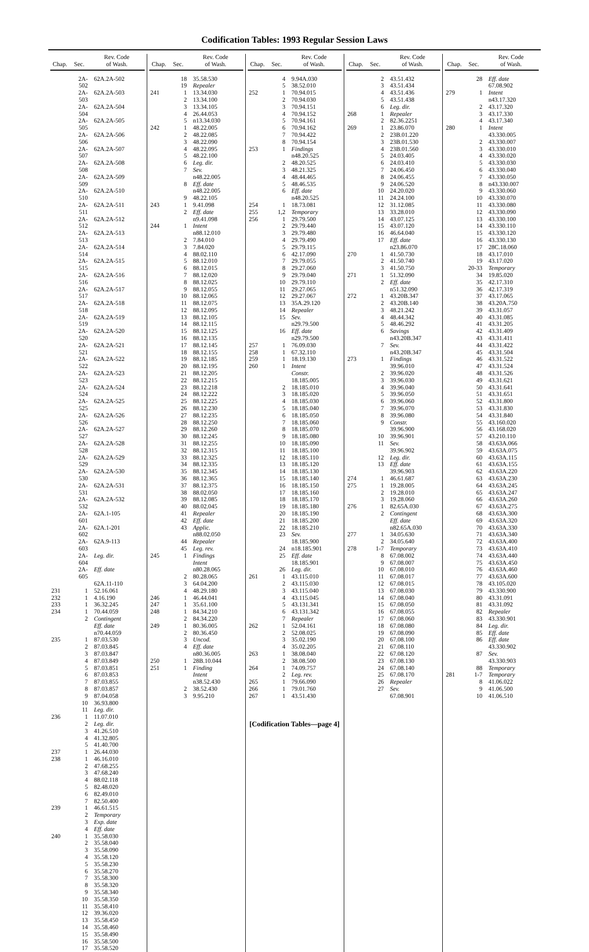Codification Tables: 1993 Regular Session Laws
| Chap. | Sec. | Rev. Code of Wash. |
| --- | --- | --- |
| | 2A-502 | 62A.2A-502 |
| | 2A-503 | 62A.2A-503 |
| | 2A-504 | 62A.2A-504 |
| | 2A-505 | 62A.2A-505 |
| | 2A-506 | 62A.2A-506 |
| | 2A-507 | 62A.2A-507 |
| | 2A-508 | 62A.2A-508 |
| | 2A-509 | 62A.2A-509 |
| | 2A-510 | 62A.2A-510 |
| | 2A-511 | 62A.2A-511 |
| | 2A-512 | 62A.2A-512 |
| | 2A-513 | 62A.2A-513 |
| | 2A-514 | 62A.2A-514 |
| | 2A-515 | 62A.2A-515 |
| | 2A-516 | 62A.2A-516 |
| | 2A-517 | 62A.2A-517 |
| | 2A-518 | 62A.2A-518 |
| | 2A-519 | 62A.2A-519 |
| | 2A-520 | 62A.2A-520 |
| | 2A-521 | 62A.2A-521 |
| | 2A-522 | 62A.2A-522 |
| | 2A-523 | 62A.2A-523 |
| | 2A-524 | 62A.2A-524 |
| | 2A-525 | 62A.2A-525 |
| | 2A-526 | 62A.2A-526 |
| | 2A-527 | 62A.2A-527 |
| | 2A-528 | 62A.2A-528 |
| | 2A-529 | 62A.2A-529 |
| | 2A-530 | 62A.2A-530 |
| | 2A-531 | 62A.2A-531 |
| | 2A-532 | 62A.2A-532 |
| | 2A-601 | 62A.1-105 |
| | 2A-602 | 62A.1-201 |
| | 2A-603 | 62A.9-113 |
| | 2A-604 | Leg. dir. |
| | 2A-605 | Eff. date |
| | | 62A.11-110 |
| 231 | 1 | 52.16.061 |
| 232 | 1 | 4.16.190 |
| 233 | 1 | 36.32.245 |
| 234 | 1 | 70.44.059 |
| | 2 | Contingent |
| | | Eff. date |
| | | n70.44.059 |
| 235 | 1 | 87.03.530 |
| | 2 | 87.03.845 |
| | 3 | 87.03.847 |
| | 4 | 87.03.849 |
| | 5 | 87.03.851 |
| | 6 | 87.03.853 |
| | 7 | 87.03.855 |
| | 8 | 87.03.857 |
| | 9 | 87.04.058 |
| | 10 | 36.93.800 |
| | 11 | Leg. dir. |
| 236 | 1 | 11.07.010 |
| | 2 | Leg. dir. |
| | 3 | 41.26.510 |
| | 4 | 41.32.805 |
| | 5 | 41.40.700 |
| 237 | 1 | 26.44.030 |
| 238 | 1 | 46.16.010 |
| | 2 | 47.68.255 |
| | 3 | 47.68.240 |
| | 4 | 88.02.118 |
| | 5 | 82.48.020 |
| | 6 | 82.49.010 |
| | 7 | 82.50.400 |
| 239 | 1 | 46.61.515 |
| | 2 | Temporary |
| | 3 | Exp. date |
| | 4 | Eff. date |
| 240 | 1 | 35.58.030 |
| | 2 | 35.58.040 |
| | 3 | 35.58.090 |
| | 4 | 35.58.120 |
| | 5 | 35.58.230 |
| | 6 | 35.58.270 |
| | 7 | 35.58.300 |
| | 8 | 35.58.320 |
| | 9 | 35.58.340 |
| | 10 | 35.58.350 |
| | 11 | 35.58.410 |
| | 12 | 39.36.020 |
| | 13 | 35.58.450 |
| | 14 | 35.58.460 |
| | 15 | 35.58.490 |
| | 16 | 35.58.500 |
| | 17 | 35.58.520 |
| Chap. | Sec. | Rev. Code of Wash. |
| --- | --- | --- |
| | 18 | 35.58.530 |
| | 19 | Repealer |
| 241 | 1 | 13.34.030 |
| | 2 | 13.34.100 |
| | 3 | 13.34.105 |
| | 4 | 26.44.053 |
| | 5 | n13.34.030 |
| 242 | 1 | 48.22.005 |
| | 2 | 48.22.085 |
| | 3 | 48.22.090 |
| | 4 | 48.22.095 |
| | 5 | 48.22.100 |
| | 6 | Leg. dir. |
| | 7 | Sev. |
| | | n48.22.005 |
| | 8 | Eff. date |
| | | n48.22.005 |
| | 9 | 48.22.105 |
| 243 | 1 | 9.41.098 |
| | 2 | Eff. date |
| | | n9.41.098 |
| 244 | 1 | Intent |
| | | n88.12.010 |
| | 2 | 7.84.010 |
| | 3 | 7.84.020 |
| | 4 | 88.02.110 |
| | 5 | 88.12.010 |
| | 6 | 88.12.015 |
| | 7 | 88.12.020 |
| | 8 | 88.12.025 |
| | 9 | 88.12.055 |
| | 10 | 88.12.065 |
| | 11 | 88.12.075 |
| | 12 | 88.12.095 |
| | 13 | 88.12.105 |
| | 14 | 88.12.115 |
| | 15 | 88.12.125 |
| | 16 | 88.12.135 |
| | 17 | 88.12.145 |
| | 18 | 88.12.155 |
| | 19 | 88.12.185 |
| | 20 | 88.12.195 |
| | 21 | 88.12.205 |
| | 22 | 88.12.215 |
| | 23 | 88.12.218 |
| | 24 | 88.12.222 |
| | 25 | 88.12.225 |
| | 26 | 88.12.230 |
| | 27 | 88.12.235 |
| | 28 | 88.12.250 |
| | 29 | 88.12.260 |
| | 30 | 88.12.245 |
| | 31 | 88.12.255 |
| | 32 | 88.12.315 |
| | 33 | 88.12.325 |
| | 34 | 88.12.335 |
| | 35 | 88.12.345 |
| | 36 | 88.12.365 |
| | 37 | 88.12.375 |
| | 38 | 88.02.050 |
| | 39 | 88.12.085 |
| | 40 | 88.02.045 |
| | 41 | Repealer |
| | 42 | Eff. date |
| | 43 | Applic. |
| | | n88.02.050 |
| | 44 | Repealer |
| | 45 | Leg. rev. |
| 245 | 1 | Findings |
| | | Intent |
| | | n80.28.065 |
| | 2 | 80.28.065 |
| | 3 | 64.04.200 |
| | 4 | 48.29.180 |
| 246 | 1 | 46.44.041 |
| 247 | 1 | 35.61.100 |
| 248 | 1 | 84.34.210 |
| | 2 | 84.34.220 |
| 249 | 1 | 80.36.005 |
| | 2 | 80.36.450 |
| | 3 | Uncod. |
| | 4 | Eff. date |
| | | n80.36.005 |
| 250 | 1 | 28B.10.044 |
| 251 | 1 | Finding |
| | | Intent |
| | | n38.52.430 |
| | 2 | 38.52.430 |
| | 3 | 9.95.210 |
| Chap. | Sec. | Rev. Code of Wash. |
| --- | --- | --- |
| | 4 | 9.94A.030 |
| | 5 | 38.52.010 |
| 252 | 1 | 70.94.015 |
| | 2 | 70.94.030 |
| | 3 | 70.94.151 |
| | 4 | 70.94.152 |
| | 5 | 70.94.161 |
| | 6 | 70.94.162 |
| | 7 | 70.94.422 |
| | 8 | 70.94.154 |
| 253 | 1 | Findings |
| | | n48.20.525 |
| | 2 | 48.20.525 |
| | 3 | 48.21.325 |
| | 4 | 48.44.465 |
| | 5 | 48.46.535 |
| | 6 | Eff. date |
| | | n48.20.525 |
| 254 | 1 | 18.73.081 |
| 255 | 1,2 | Temporary |
| 256 | 1 | 29.79.500 |
| | 2 | 29.79.440 |
| | 3 | 29.79.480 |
| | 4 | 29.79.490 |
| | 5 | 29.79.115 |
| | 6 | 42.17.090 |
| | 7 | 29.79.055 |
| | 8 | 29.27.060 |
| | 9 | 29.79.040 |
| | 10 | 29.79.110 |
| | 11 | 29.27.065 |
| | 12 | 29.27.067 |
| | 13 | 35A.29.120 |
| | 14 | Repealer |
| | 15 | Sev. |
| | | n29.79.500 |
| | 16 | Eff. date |
| | | n29.79.500 |
| 257 | 1 | 76.09.030 |
| 258 | 1 | 67.32.110 |
| 259 | 1 | 18.19.130 |
| 260 | 1 | Intent |
| | | Constr. |
| | | 18.185.005 |
| | 2 | 18.185.010 |
| | 3 | 18.185.020 |
| | 4 | 18.185.030 |
| | 5 | 18.185.040 |
| | 6 | 18.185.050 |
| | 7 | 18.185.060 |
| | 8 | 18.185.070 |
| | 9 | 18.185.080 |
| | 10 | 18.185.090 |
| | 11 | 18.185.100 |
| | 12 | 18.185.110 |
| | 13 | 18.185.120 |
| | 14 | 18.185.130 |
| | 15 | 18.185.140 |
| | 16 | 18.185.150 |
| | 17 | 18.185.160 |
| | 18 | 18.185.170 |
| | 19 | 18.185.180 |
| | 20 | 18.185.190 |
| | 21 | 18.185.200 |
| | 22 | 18.185.210 |
| | 23 | Sev. |
| | | 18.185.900 |
| | 24 | n18.185.901 |
| | 25 | Eff. date |
| | | 18.185.901 |
| | 26 | Leg. dir. |
| 261 | 1 | 43.115.010 |
| | 2 | 43.115.030 |
| | 3 | 43.115.040 |
| | 4 | 43.115.045 |
| | 5 | 43.131.341 |
| | 6 | 43.131.342 |
| | 7 | Repealer |
| 262 | 1 | 52.04.161 |
| | 2 | 52.08.025 |
| | 3 | 35.02.190 |
| | 4 | 35.02.205 |
| 263 | 1 | 38.08.040 |
| | 2 | 38.08.500 |
| 264 | 1 | 74.09.757 |
| | 2 | Leg. rev. |
| 265 | 1 | 79.66.090 |
| 266 | 1 | 79.01.760 |
| 267 | 1 | 43.51.430 |
| Chap. | Sec. | Rev. Code of Wash. |
| --- | --- | --- |
| | 2 | 43.51.432 |
| | 3 | 43.51.434 |
| | 4 | 43.51.436 |
| | 5 | 43.51.438 |
| | 6 | Leg. dir. |
| 268 | 1 | Repealer |
| | 2 | 82.36.2251 |
| 269 | 1 | 23.86.070 |
| | 2 | 23B.01.220 |
| | 3 | 23B.01.530 |
| | 4 | 23B.01.560 |
| | 5 | 24.03.405 |
| | 6 | 24.03.410 |
| | 7 | 24.06.450 |
| | 8 | 24.06.455 |
| | 9 | 24.06.520 |
| | 10 | 24.20.020 |
| | 11 | 24.24.100 |
| | 12 | 31.12.085 |
| | 13 | 33.28.010 |
| | 14 | 43.07.125 |
| | 15 | 43.07.120 |
| | 16 | 46.64.040 |
| | 17 | Eff. date |
| | | n23.86.070 |
| 270 | 1 | 41.50.730 |
| | 2 | 41.50.740 |
| | 3 | 41.50.750 |
| 271 | 1 | 51.32.090 |
| | 2 | Eff. date |
| | | n51.32.090 |
| 272 | 1 | 43.20B.347 |
| | 2 | 43.20B.140 |
| | 3 | 48.21.242 |
| | 4 | 48.44.342 |
| | 5 | 48.46.292 |
| | 6 | Savings |
| | | n43.20B.347 |
| | 7 | Sev. |
| | | n43.20B.347 |
| 273 | 1 | Findings |
| | | 39.96.010 |
| | 2 | 39.96.020 |
| | 3 | 39.96.030 |
| | 4 | 39.96.040 |
| | 5 | 39.96.050 |
| | 6 | 39.96.060 |
| | 7 | 39.96.070 |
| | 8 | 39.96.080 |
| | 9 | Constr. |
| | | 39.96.900 |
| | 10 | 39.96.901 |
| | 11 | Sev. |
| | | 39.96.902 |
| | 12 | Leg. dir. |
| | 13 | Eff. date |
| | | 39.96.903 |
| 274 | 1 | 46.61.687 |
| 275 | 1 | 19.28.005 |
| | 2 | 19.28.010 |
| | 3 | 19.28.060 |
| 276 | 1 | 82.65A.030 |
| | 2 | Contingent |
| | | Eff. date |
| | | n82.65A.030 |
| 277 | 1 | 34.05.630 |
| | 2 | 34.05.640 |
| 278 | 1-7 | Temporary |
| | 8 | 67.08.002 |
| | 9 | 67.08.007 |
| | 10 | 67.08.010 |
| | 11 | 67.08.017 |
| | 12 | 67.08.015 |
| | 13 | 67.08.030 |
| | 14 | 67.08.040 |
| | 15 | 67.08.050 |
| | 16 | 67.08.055 |
| | 17 | 67.08.060 |
| | 18 | 67.08.080 |
| | 19 | 67.08.090 |
| | 20 | 67.08.100 |
| | 21 | 67.08.110 |
| | 22 | 67.08.120 |
| | 23 | 67.08.130 |
| | 24 | 67.08.140 |
| | 25 | 67.08.170 |
| | 26 | Repealer |
| | 27 | Sev. |
| | | 67.08.901 |
| Chap. | Sec. | Rev. Code of Wash. |
| --- | --- | --- |
| | 28 | Eff. date |
| | | 67.08.902 |
| 279 | 1 | Intent |
| | | n43.17.320 |
| | 2 | 43.17.320 |
| | 3 | 43.17.330 |
| | 4 | 43.17.340 |
| 280 | 1 | Intent |
| | | 43.330.005 |
| | 2 | 43.330.007 |
| | 3 | 43.330.010 |
| | 4 | 43.330.020 |
| | 5 | 43.330.030 |
| | 6 | 43.330.040 |
| | 7 | 43.330.050 |
| | 8 | n43.330.007 |
| | 9 | 43.330.060 |
| | 10 | 43.330.070 |
| | 11 | 43.330.080 |
| | 12 | 43.330.090 |
| | 13 | 43.330.100 |
| | 14 | 43.330.110 |
| | 15 | 43.330.120 |
| | 16 | 43.330.130 |
| | 17 | 28C.18.060 |
| | 18 | 43.17.010 |
| | 19 | 43.17.020 |
| | 20-33 | Temporary |
| | 34 | 19.85.020 |
| | 35 | 42.17.310 |
| | 36 | 42.17.319 |
| | 37 | 43.17.065 |
| | 38 | 43.20A.750 |
| | 39 | 43.31.057 |
| | 40 | 43.31.085 |
| | 41 | 43.31.205 |
| | 42 | 43.31.409 |
| | 43 | 43.31.411 |
| | 44 | 43.31.422 |
| | 45 | 43.31.504 |
| | 46 | 43.31.522 |
| | 47 | 43.31.524 |
| | 48 | 43.31.526 |
| | 49 | 43.31.621 |
| | 50 | 43.31.641 |
| | 51 | 43.31.651 |
| | 52 | 43.31.800 |
| | 53 | 43.31.830 |
| | 54 | 43.31.840 |
| | 55 | 43.160.020 |
| | 56 | 43.168.020 |
| | 57 | 43.210.110 |
| | 58 | 43.63A.066 |
| | 59 | 43.63A.075 |
| | 60 | 43.63A.115 |
| | 61 | 43.63A.155 |
| | 62 | 43.63A.220 |
| | 63 | 43.63A.230 |
| | 64 | 43.63A.245 |
| | 65 | 43.63A.247 |
| | 66 | 43.63A.260 |
| | 67 | 43.63A.275 |
| | 68 | 43.63A.300 |
| | 69 | 43.63A.320 |
| | 70 | 43.63A.330 |
| | 71 | 43.63A.340 |
| | 72 | 43.63A.400 |
| | 73 | 43.63A.410 |
| | 74 | 43.63A.440 |
| | 75 | 43.63A.450 |
| | 76 | 43.63A.460 |
| | 77 | 43.63A.600 |
| | 78 | 43.105.020 |
| | 79 | 43.330.900 |
| | 80 | 43.31.091 |
| | 81 | 43.31.092 |
| | 82 | Repealer |
| | 83 | 43.330.901 |
| | 84 | Leg. dir. |
| | 85 | Eff. date |
| | 86 | Eff. date |
| | | 43.330.902 |
| | 87 | Sev. |
| | | 43.330.903 |
| | 88 | Temporary |
| 281 | 1-7 | Temporary |
| | 8 | 41.06.022 |
| | 9 | 41.06.500 |
| | 10 | 41.06.510 |
[Codification Tables—page 4]